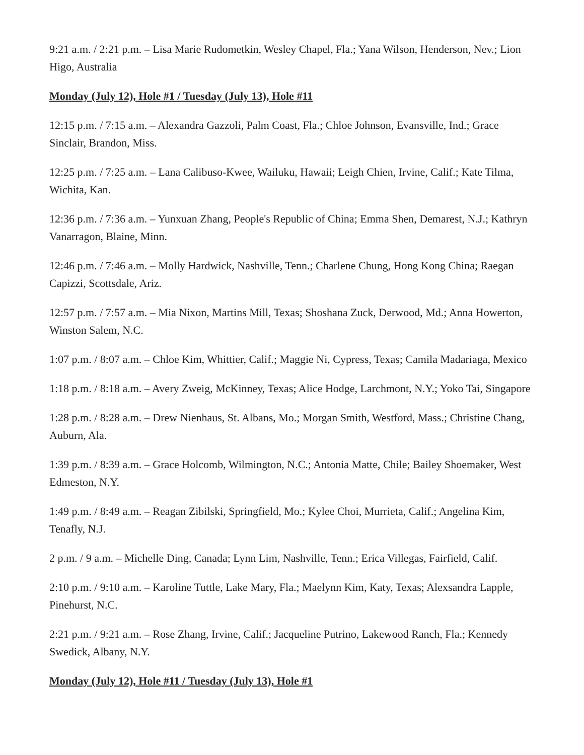9:21 a.m. / 2:21 p.m. – Lisa Marie Rudometkin, Wesley Chapel, Fla.; Yana Wilson, Henderson, Nev.; Lion Higo, Australia
Monday (July 12), Hole #1 / Tuesday (July 13), Hole #11
12:15 p.m. / 7:15 a.m. – Alexandra Gazzoli, Palm Coast, Fla.; Chloe Johnson, Evansville, Ind.; Grace Sinclair, Brandon, Miss.
12:25 p.m. / 7:25 a.m. – Lana Calibuso-Kwee, Wailuku, Hawaii; Leigh Chien, Irvine, Calif.; Kate Tilma, Wichita, Kan.
12:36 p.m. / 7:36 a.m. – Yunxuan Zhang, People's Republic of China; Emma Shen, Demarest, N.J.; Kathryn Vanarragon, Blaine, Minn.
12:46 p.m. / 7:46 a.m. – Molly Hardwick, Nashville, Tenn.; Charlene Chung, Hong Kong China; Raegan Capizzi, Scottsdale, Ariz.
12:57 p.m. / 7:57 a.m. – Mia Nixon, Martins Mill, Texas; Shoshana Zuck, Derwood, Md.; Anna Howerton, Winston Salem, N.C.
1:07 p.m. / 8:07 a.m. – Chloe Kim, Whittier, Calif.; Maggie Ni, Cypress, Texas; Camila Madariaga, Mexico
1:18 p.m. / 8:18 a.m. – Avery Zweig, McKinney, Texas; Alice Hodge, Larchmont, N.Y.; Yoko Tai, Singapore
1:28 p.m. / 8:28 a.m. – Drew Nienhaus, St. Albans, Mo.; Morgan Smith, Westford, Mass.; Christine Chang, Auburn, Ala.
1:39 p.m. / 8:39 a.m. – Grace Holcomb, Wilmington, N.C.; Antonia Matte, Chile; Bailey Shoemaker, West Edmeston, N.Y.
1:49 p.m. / 8:49 a.m. – Reagan Zibilski, Springfield, Mo.; Kylee Choi, Murrieta, Calif.; Angelina Kim, Tenafly, N.J.
2 p.m. / 9 a.m. – Michelle Ding, Canada; Lynn Lim, Nashville, Tenn.; Erica Villegas, Fairfield, Calif.
2:10 p.m. / 9:10 a.m. – Karoline Tuttle, Lake Mary, Fla.; Maelynn Kim, Katy, Texas; Alexsandra Lapple, Pinehurst, N.C.
2:21 p.m. / 9:21 a.m. – Rose Zhang, Irvine, Calif.; Jacqueline Putrino, Lakewood Ranch, Fla.; Kennedy Swedick, Albany, N.Y.
Monday (July 12), Hole #11 / Tuesday (July 13), Hole #1